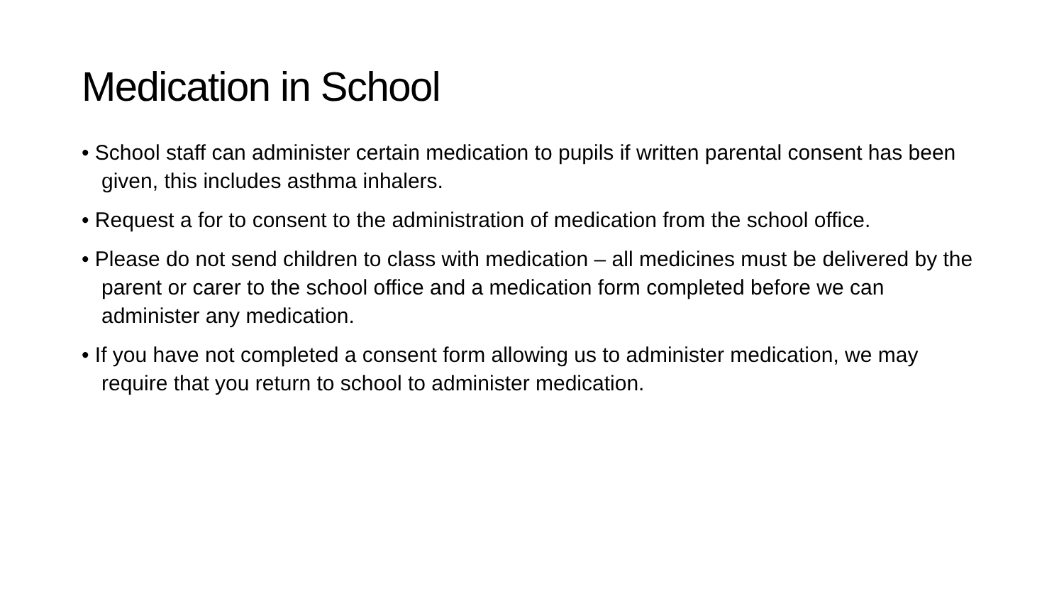Medication in School
• School staff can administer certain medication to pupils if written parental consent has been given, this includes asthma inhalers.
• Request a for to consent to the administration of medication from the school office.
• Please do not send children to class with medication – all medicines must be delivered by the parent or carer to the school office and a medication form completed before we can administer any medication.
• If you have not completed a consent form allowing us to administer medication, we may require that you return to school to administer medication.